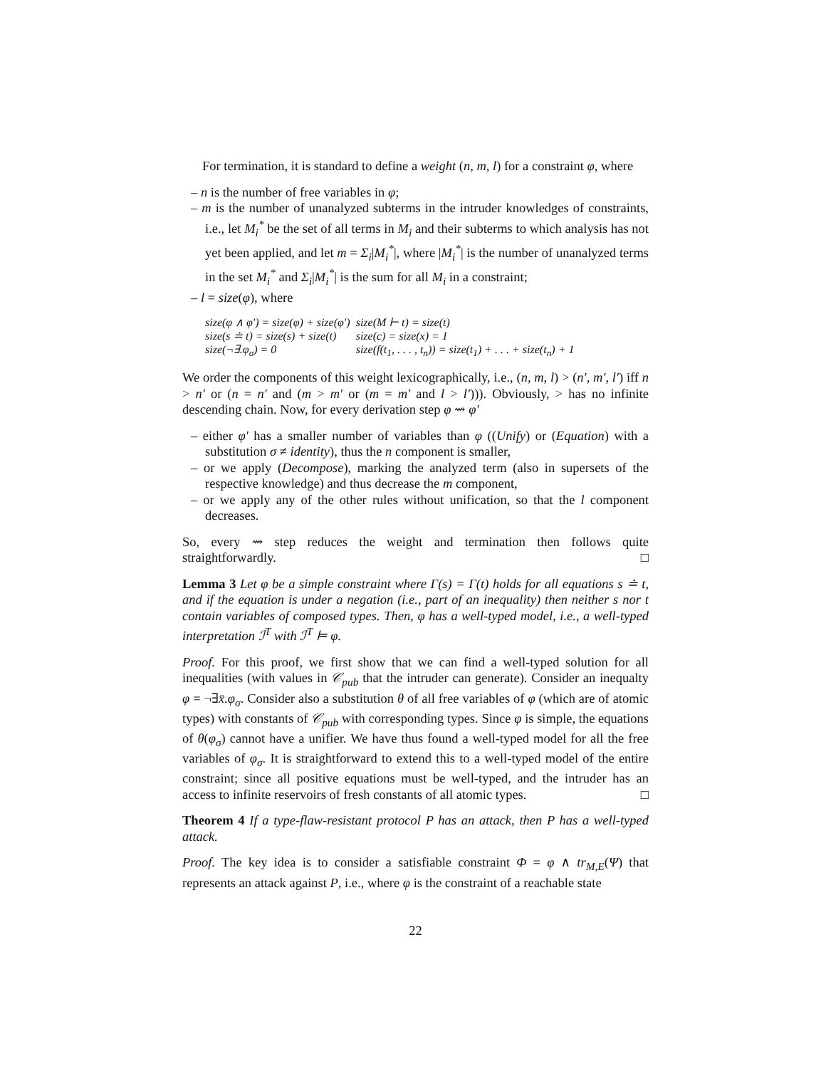For termination, it is standard to define a weight (n, m, l) for a constraint φ, where
– n is the number of free variables in φ;
– m is the number of unanalyzed subterms in the intruder knowledges of constraints, i.e., let M<sub>i</sub><sup>*</sup> be the set of all terms in M<sub>i</sub> and their subterms to which analysis has not yet been applied, and let m = Σ<sub>i</sub>|M<sub>i</sub><sup>*</sup>|, where |M<sub>i</sub><sup>*</sup>| is the number of unanalyzed terms in the set M<sub>i</sub><sup>*</sup> and Σ<sub>i</sub>|M<sub>i</sub><sup>*</sup>| is the sum for all M<sub>i</sub> in a constraint;
– l = size(φ), where
| size(φ ∧ φ′) = size(φ) + size(φ′) | size(M ⊢ t) = size(t) |
| size(s ≐ t) = size(s) + size(t) | size(c) = size(x) = 1 |
| size(¬∃.φ<sub>σ</sub>) = 0 | size(f(t<sub>1</sub>, . . . , t<sub>n</sub>)) = size(t<sub>1</sub>) + . . . + size(t<sub>n</sub>) + 1 |
We order the components of this weight lexicographically, i.e., (n, m, l) > (n′, m′, l′) iff n > n′ or (n = n′ and (m > m′ or (m = m′ and l > l′))). Obviously, > has no infinite descending chain. Now, for every derivation step φ ⇝ φ′
– either φ′ has a smaller number of variables than φ ((Unify) or (Equation) with a substitution σ ≠ identity), thus the n component is smaller,
– or we apply (Decompose), marking the analyzed term (also in supersets of the respective knowledge) and thus decrease the m component,
– or we apply any of the other rules without unification, so that the l component decreases.
So, every ⇝ step reduces the weight and termination then follows quite straightforwardly. □
Lemma 3 Let φ be a simple constraint where Γ(s) = Γ(t) holds for all equations s ≐ t, and if the equation is under a negation (i.e., part of an inequality) then neither s nor t contain variables of composed types. Then, φ has a well-typed model, i.e., a well-typed interpretation ℐ<sup>T</sup> with ℐ<sup>T</sup> ⊨ φ.
Proof. For this proof, we first show that we can find a well-typed solution for all inequalities (with values in 𝒞<sub>pub</sub> that the intruder can generate). Consider an inequalty φ = ¬∃x̄.φ<sub>σ</sub>. Consider also a substitution θ of all free variables of φ (which are of atomic types) with constants of 𝒞<sub>pub</sub> with corresponding types. Since φ is simple, the equations of θ(φ<sub>σ</sub>) cannot have a unifier. We have thus found a well-typed model for all the free variables of φ<sub>σ</sub>. It is straightforward to extend this to a well-typed model of the entire constraint; since all positive equations must be well-typed, and the intruder has an access to infinite reservoirs of fresh constants of all atomic types. □
Theorem 4 If a type-flaw-resistant protocol P has an attack, then P has a well-typed attack.
Proof. The key idea is to consider a satisfiable constraint Φ = φ ∧ tr<sub>M,E</sub>(Ψ) that represents an attack against P, i.e., where φ is the constraint of a reachable state
22